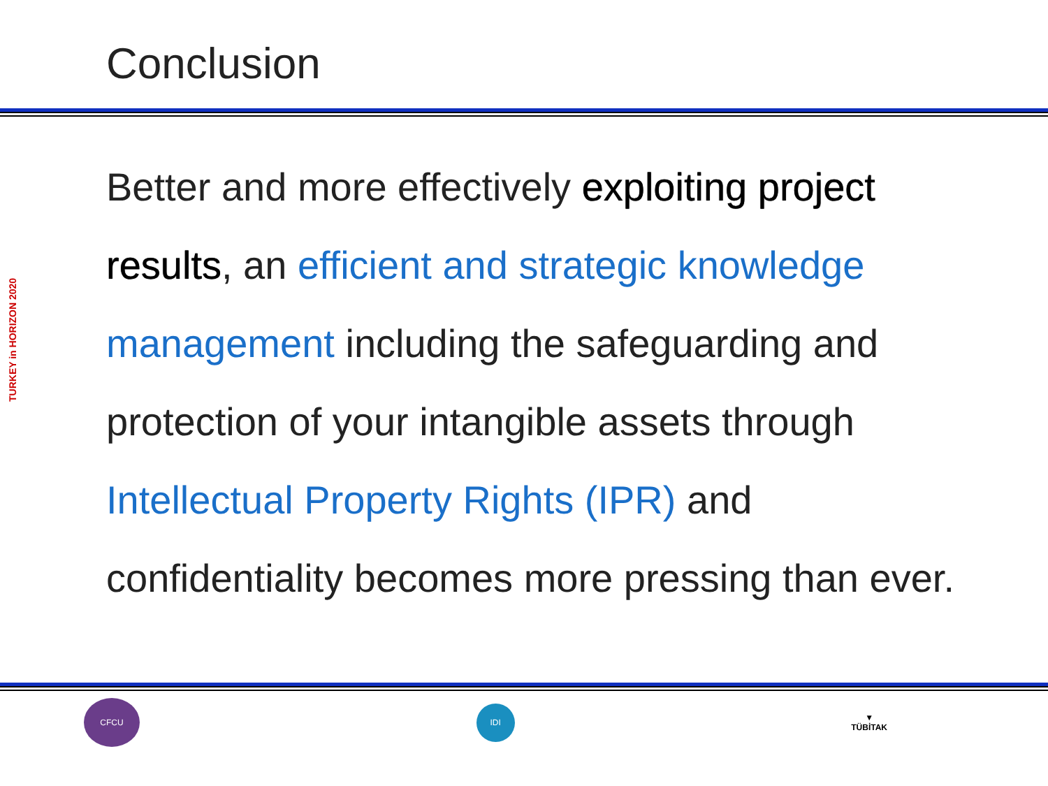Conclusion
TURKEY in HORIZON 2020
Better and more effectively exploiting project results, an efficient and strategic knowledge management including the safeguarding and protection of your intangible assets through Intellectual Property Rights (IPR) and confidentiality becomes more pressing than ever.
CFCU
IDI
▼
TÜBİTAK